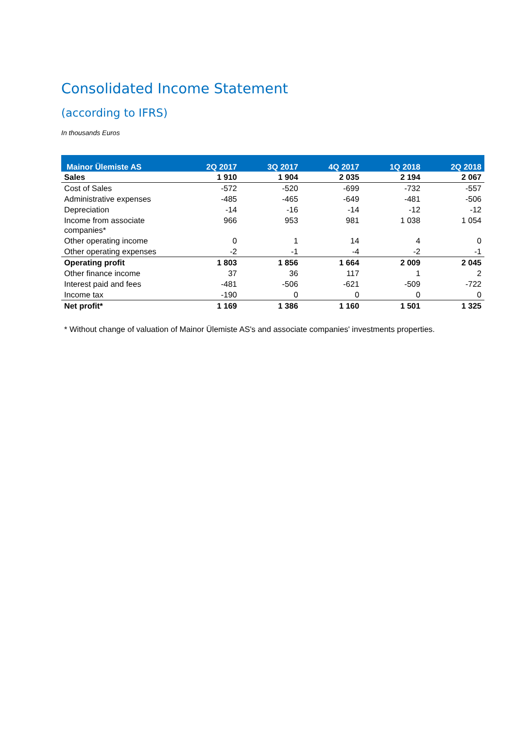Consolidated Income Statement
(according to IFRS)
In thousands Euros
| Mainor Ülemiste AS | 2Q 2017 | 3Q 2017 | 4Q 2017 | 1Q 2018 | 2Q 2018 |
| --- | --- | --- | --- | --- | --- |
| Sales | 1 910 | 1 904 | 2 035 | 2 194 | 2 067 |
| Cost of Sales | -572 | -520 | -699 | -732 | -557 |
| Administrative expenses | -485 | -465 | -649 | -481 | -506 |
| Depreciation | -14 | -16 | -14 | -12 | -12 |
| Income from associate companies* | 966 | 953 | 981 | 1 038 | 1 054 |
| Other operating income | 0 | 1 | 14 | 4 | 0 |
| Other operating expenses | -2 | -1 | -4 | -2 | -1 |
| Operating profit | 1 803 | 1 856 | 1 664 | 2 009 | 2 045 |
| Other finance income | 37 | 36 | 117 | 1 | 2 |
| Interest paid and fees | -481 | -506 | -621 | -509 | -722 |
| Income tax | -190 | 0 | 0 | 0 | 0 |
| Net profit* | 1 169 | 1 386 | 1 160 | 1 501 | 1 325 |
* Without change of valuation of Mainor Ülemiste AS's and associate companies' investments properties.